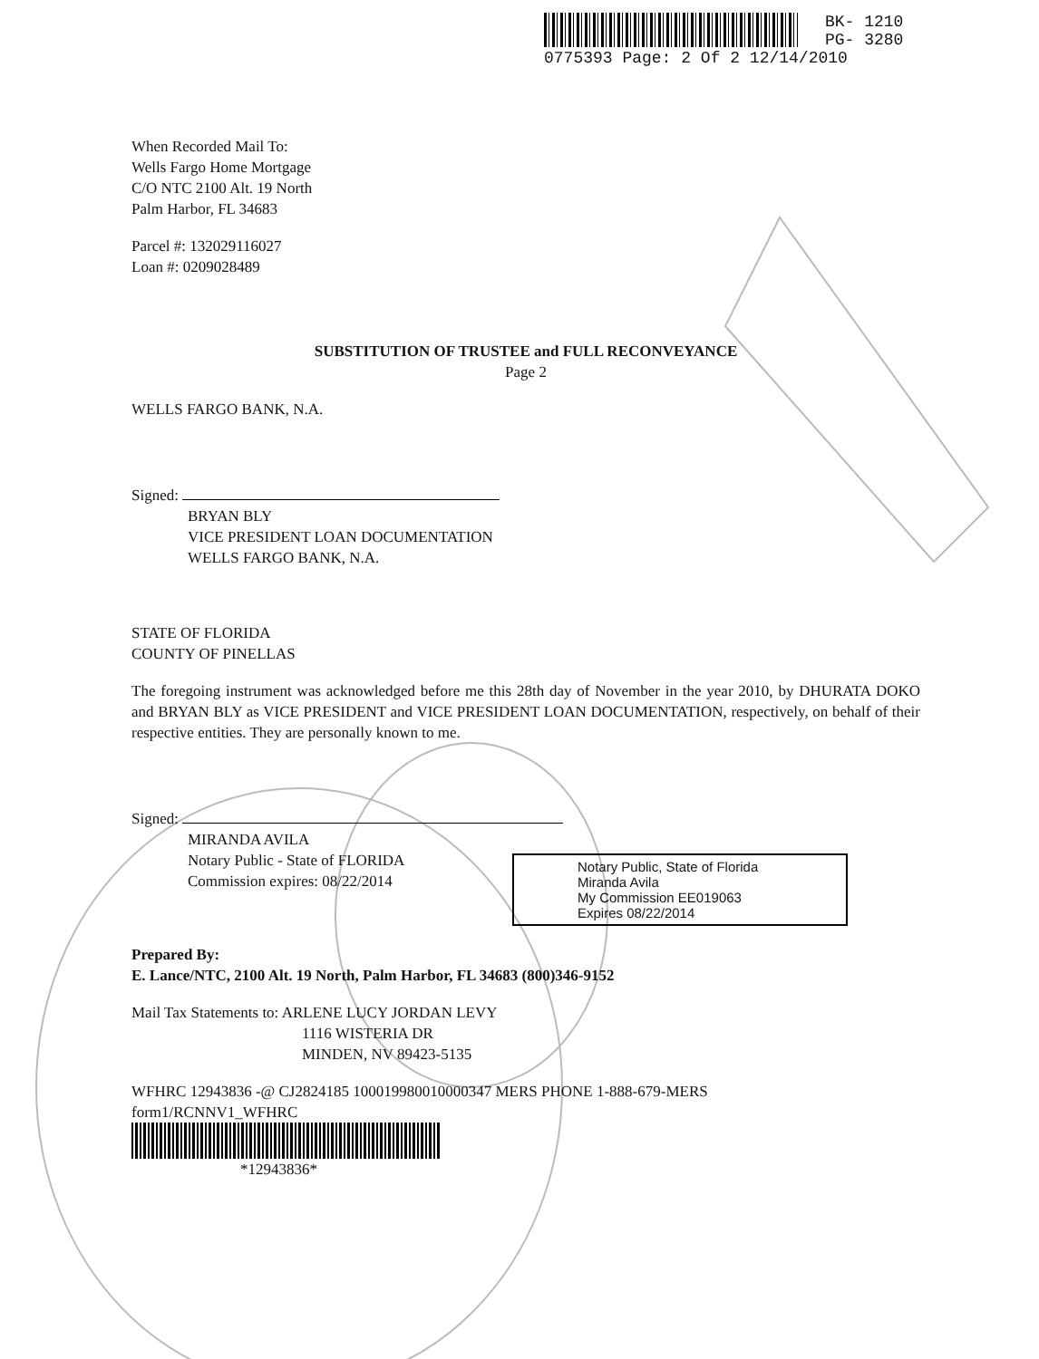BK- 1210
PG- 3280
0775393 Page: 2 Of 2 12/14/2010
When Recorded Mail To:
Wells Fargo Home Mortgage
C/O NTC 2100 Alt. 19 North
Palm Harbor, FL 34683
Parcel #: 132029116027
Loan #: 0209028489
SUBSTITUTION OF TRUSTEE and FULL RECONVEYANCE
Page 2
WELLS FARGO BANK, N.A.
Signed:
BRYAN BLY
VICE PRESIDENT LOAN DOCUMENTATION
WELLS FARGO BANK, N.A.
STATE OF FLORIDA
COUNTY OF PINELLAS
The foregoing instrument was acknowledged before me this 28th day of November in the year 2010, by DHURATA DOKO and BRYAN BLY as VICE PRESIDENT and VICE PRESIDENT LOAN DOCUMENTATION, respectively, on behalf of their respective entities. They are personally known to me.
Signed:
MIRANDA AVILA
Notary Public - State of FLORIDA
Commission expires: 08/22/2014
Notary Public, State of Florida
Miranda Avila
My Commission EE019063
Expires 08/22/2014
Prepared By:
E. Lance/NTC, 2100 Alt. 19 North, Palm Harbor, FL 34683 (800)346-9152
Mail Tax Statements to: ARLENE LUCY JORDAN LEVY
1116 WISTERIA DR
MINDEN, NV 89423-5135
WFHRC 12943836 -@ CJ2824185 100019980010000347 MERS PHONE 1-888-679-MERS
form1/RCNNV1_WFHRC
*12943836*